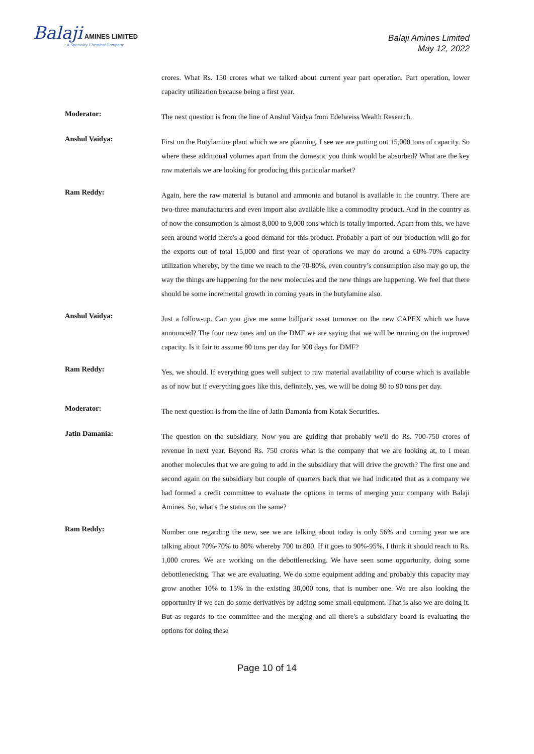Balaji AMINES LIMITED...A Speciality Chemical Company
Balaji Amines Limited
May 12, 2022
crores. What Rs. 150 crores what we talked about current year part operation. Part operation, lower capacity utilization because being a first year.
Moderator:
The next question is from the line of Anshul Vaidya from Edelweiss Wealth Research.
Anshul Vaidya:
First on the Butylamine plant which we are planning. I see we are putting out 15,000 tons of capacity. So where these additional volumes apart from the domestic you think would be absorbed? What are the key raw materials we are looking for producing this particular market?
Ram Reddy:
Again, here the raw material is butanol and ammonia and butanol is available in the country. There are two-three manufacturers and even import also available like a commodity product. And in the country as of now the consumption is almost 8,000 to 9,000 tons which is totally imported. Apart from this, we have seen around world there's a good demand for this product. Probably a part of our production will go for the exports out of total 15,000 and first year of operations we may do around a 60%-70% capacity utilization whereby, by the time we reach to the 70-80%, even country’s consumption also may go up, the way the things are happening for the new molecules and the new things are happening. We feel that there should be some incremental growth in coming years in the butylamine also.
Anshul Vaidya:
Just a follow-up. Can you give me some ballpark asset turnover on the new CAPEX which we have announced? The four new ones and on the DMF we are saying that we will be running on the improved capacity. Is it fair to assume 80 tons per day for 300 days for DMF?
Ram Reddy:
Yes, we should. If everything goes well subject to raw material availability of course which is available as of now but if everything goes like this, definitely, yes, we will be doing 80 to 90 tons per day.
Moderator:
The next question is from the line of Jatin Damania from Kotak Securities.
Jatin Damania:
The question on the subsidiary. Now you are guiding that probably we'll do Rs. 700-750 crores of revenue in next year. Beyond Rs. 750 crores what is the company that we are looking at, to I mean another molecules that we are going to add in the subsidiary that will drive the growth? The first one and second again on the subsidiary but couple of quarters back that we had indicated that as a company we had formed a credit committee to evaluate the options in terms of merging your company with Balaji Amines. So, what's the status on the same?
Ram Reddy:
Number one regarding the new, see we are talking about today is only 56% and coming year we are talking about 70%-70% to 80% whereby 700 to 800. If it goes to 90%-95%, I think it should reach to Rs. 1,000 crores. We are working on the debottlenecking. We have seen some opportunity, doing some debottlenecking. That we are evaluating. We do some equipment adding and probably this capacity may grow another 10% to 15% in the existing 30,000 tons, that is number one. We are also looking the opportunity if we can do some derivatives by adding some small equipment. That is also we are doing it. But as regards to the committee and the merging and all there's a subsidiary board is evaluating the options for doing these
Page 10 of 14